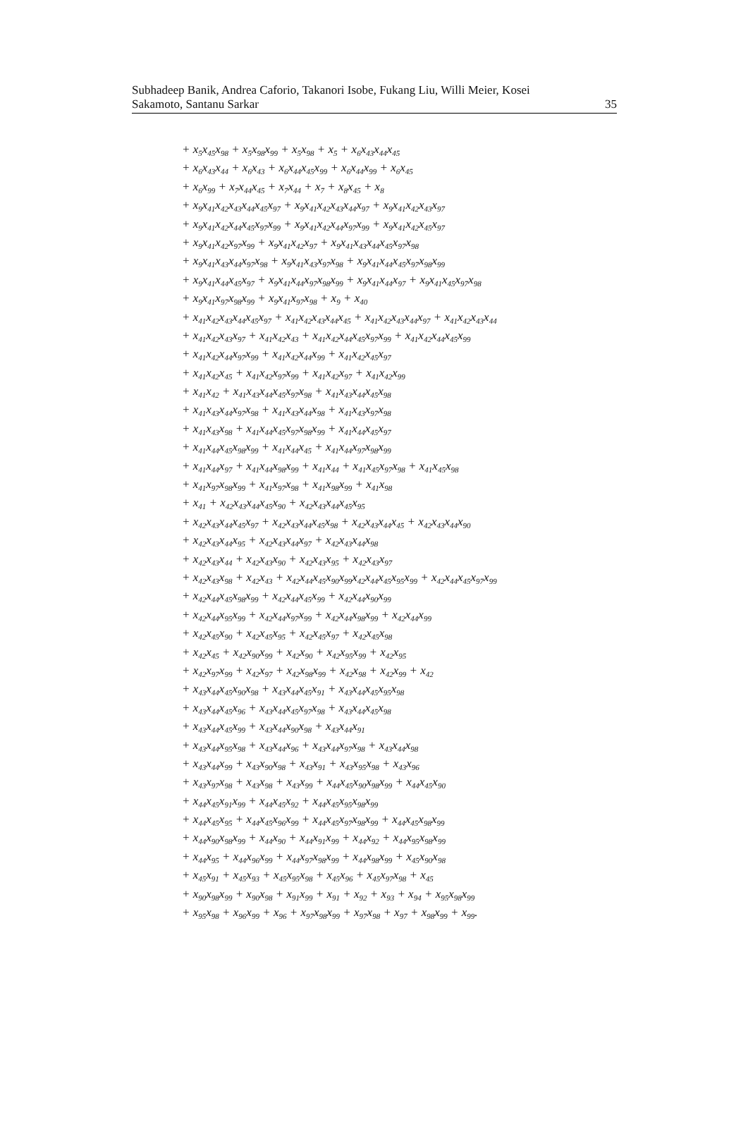Subhadeep Banik, Andrea Caforio, Takanori Isobe, Fukang Liu, Willi Meier, Kosei
Sakamoto, Santanu Sarkar
35
+ x<sub>5</sub>x<sub>45</sub>x<sub>98</sub> + x<sub>5</sub>x<sub>98</sub>x<sub>99</sub> + x<sub>5</sub>x<sub>98</sub> + x<sub>5</sub> + x<sub>6</sub>x<sub>43</sub>x<sub>44</sub>x<sub>45</sub>
+ x<sub>6</sub>x<sub>43</sub>x<sub>44</sub> + x<sub>6</sub>x<sub>43</sub> + x<sub>6</sub>x<sub>44</sub>x<sub>45</sub>x<sub>99</sub> + x<sub>6</sub>x<sub>44</sub>x<sub>99</sub> + x<sub>6</sub>x<sub>45</sub>
+ x<sub>6</sub>x<sub>99</sub> + x<sub>7</sub>x<sub>44</sub>x<sub>45</sub> + x<sub>7</sub>x<sub>44</sub> + x<sub>7</sub> + x<sub>8</sub>x<sub>45</sub> + x<sub>8</sub>
+ x<sub>9</sub>x<sub>41</sub>x<sub>42</sub>x<sub>43</sub>x<sub>44</sub>x<sub>45</sub>x<sub>97</sub> + x<sub>9</sub>x<sub>41</sub>x<sub>42</sub>x<sub>43</sub>x<sub>44</sub>x<sub>97</sub> + x<sub>9</sub>x<sub>41</sub>x<sub>42</sub>x<sub>43</sub>x<sub>97</sub>
+ x<sub>9</sub>x<sub>41</sub>x<sub>42</sub>x<sub>44</sub>x<sub>45</sub>x<sub>97</sub>x<sub>99</sub> + x<sub>9</sub>x<sub>41</sub>x<sub>42</sub>x<sub>44</sub>x<sub>97</sub>x<sub>99</sub> + x<sub>9</sub>x<sub>41</sub>x<sub>42</sub>x<sub>45</sub>x<sub>97</sub>
+ x<sub>9</sub>x<sub>41</sub>x<sub>42</sub>x<sub>97</sub>x<sub>99</sub> + x<sub>9</sub>x<sub>41</sub>x<sub>42</sub>x<sub>97</sub> + x<sub>9</sub>x<sub>41</sub>x<sub>43</sub>x<sub>44</sub>x<sub>45</sub>x<sub>97</sub>x<sub>98</sub>
+ x<sub>9</sub>x<sub>41</sub>x<sub>43</sub>x<sub>44</sub>x<sub>97</sub>x<sub>98</sub> + x<sub>9</sub>x<sub>41</sub>x<sub>43</sub>x<sub>97</sub>x<sub>98</sub> + x<sub>9</sub>x<sub>41</sub>x<sub>44</sub>x<sub>45</sub>x<sub>97</sub>x<sub>98</sub>x<sub>99</sub>
+ x<sub>9</sub>x<sub>41</sub>x<sub>44</sub>x<sub>45</sub>x<sub>97</sub> + x<sub>9</sub>x<sub>41</sub>x<sub>44</sub>x<sub>97</sub>x<sub>98</sub>x<sub>99</sub> + x<sub>9</sub>x<sub>41</sub>x<sub>44</sub>x<sub>97</sub> + x<sub>9</sub>x<sub>41</sub>x<sub>45</sub>x<sub>97</sub>x<sub>98</sub>
+ x<sub>9</sub>x<sub>41</sub>x<sub>97</sub>x<sub>98</sub>x<sub>99</sub> + x<sub>9</sub>x<sub>41</sub>x<sub>97</sub>x<sub>98</sub> + x<sub>9</sub> + x<sub>40</sub>
+ x<sub>41</sub>x<sub>42</sub>x<sub>43</sub>x<sub>44</sub>x<sub>45</sub>x<sub>97</sub> + x<sub>41</sub>x<sub>42</sub>x<sub>43</sub>x<sub>44</sub>x<sub>45</sub> + x<sub>41</sub>x<sub>42</sub>x<sub>43</sub>x<sub>44</sub>x<sub>97</sub> + x<sub>41</sub>x<sub>42</sub>x<sub>43</sub>x<sub>44</sub>
+ x<sub>41</sub>x<sub>42</sub>x<sub>43</sub>x<sub>97</sub> + x<sub>41</sub>x<sub>42</sub>x<sub>43</sub> + x<sub>41</sub>x<sub>42</sub>x<sub>44</sub>x<sub>45</sub>x<sub>97</sub>x<sub>99</sub> + x<sub>41</sub>x<sub>42</sub>x<sub>44</sub>x<sub>45</sub>x<sub>99</sub>
+ x<sub>41</sub>x<sub>42</sub>x<sub>44</sub>x<sub>97</sub>x<sub>99</sub> + x<sub>41</sub>x<sub>42</sub>x<sub>44</sub>x<sub>99</sub> + x<sub>41</sub>x<sub>42</sub>x<sub>45</sub>x<sub>97</sub>
+ x<sub>41</sub>x<sub>42</sub>x<sub>45</sub> + x<sub>41</sub>x<sub>42</sub>x<sub>97</sub>x<sub>99</sub> + x<sub>41</sub>x<sub>42</sub>x<sub>97</sub> + x<sub>41</sub>x<sub>42</sub>x<sub>99</sub>
+ x<sub>41</sub>x<sub>42</sub> + x<sub>41</sub>x<sub>43</sub>x<sub>44</sub>x<sub>45</sub>x<sub>97</sub>x<sub>98</sub> + x<sub>41</sub>x<sub>43</sub>x<sub>44</sub>x<sub>45</sub>x<sub>98</sub>
+ x<sub>41</sub>x<sub>43</sub>x<sub>44</sub>x<sub>97</sub>x<sub>98</sub> + x<sub>41</sub>x<sub>43</sub>x<sub>44</sub>x<sub>98</sub> + x<sub>41</sub>x<sub>43</sub>x<sub>97</sub>x<sub>98</sub>
+ x<sub>41</sub>x<sub>43</sub>x<sub>98</sub> + x<sub>41</sub>x<sub>44</sub>x<sub>45</sub>x<sub>97</sub>x<sub>98</sub>x<sub>99</sub> + x<sub>41</sub>x<sub>44</sub>x<sub>45</sub>x<sub>97</sub>
+ x<sub>41</sub>x<sub>44</sub>x<sub>45</sub>x<sub>98</sub>x<sub>99</sub> + x<sub>41</sub>x<sub>44</sub>x<sub>45</sub> + x<sub>41</sub>x<sub>44</sub>x<sub>97</sub>x<sub>98</sub>x<sub>99</sub>
+ x<sub>41</sub>x<sub>44</sub>x<sub>97</sub> + x<sub>41</sub>x<sub>44</sub>x<sub>98</sub>x<sub>99</sub> + x<sub>41</sub>x<sub>44</sub> + x<sub>41</sub>x<sub>45</sub>x<sub>97</sub>x<sub>98</sub> + x<sub>41</sub>x<sub>45</sub>x<sub>98</sub>
+ x<sub>41</sub>x<sub>97</sub>x<sub>98</sub>x<sub>99</sub> + x<sub>41</sub>x<sub>97</sub>x<sub>98</sub> + x<sub>41</sub>x<sub>98</sub>x<sub>99</sub> + x<sub>41</sub>x<sub>98</sub>
+ x<sub>41</sub> + x<sub>42</sub>x<sub>43</sub>x<sub>44</sub>x<sub>45</sub>x<sub>90</sub> + x<sub>42</sub>x<sub>43</sub>x<sub>44</sub>x<sub>45</sub>x<sub>95</sub>
+ x<sub>42</sub>x<sub>43</sub>x<sub>44</sub>x<sub>45</sub>x<sub>97</sub> + x<sub>42</sub>x<sub>43</sub>x<sub>44</sub>x<sub>45</sub>x<sub>98</sub> + x<sub>42</sub>x<sub>43</sub>x<sub>44</sub>x<sub>45</sub> + x<sub>42</sub>x<sub>43</sub>x<sub>44</sub>x<sub>90</sub>
+ x<sub>42</sub>x<sub>43</sub>x<sub>44</sub>x<sub>95</sub> + x<sub>42</sub>x<sub>43</sub>x<sub>44</sub>x<sub>97</sub> + x<sub>42</sub>x<sub>43</sub>x<sub>44</sub>x<sub>98</sub>
+ x<sub>42</sub>x<sub>43</sub>x<sub>44</sub> + x<sub>42</sub>x<sub>43</sub>x<sub>90</sub> + x<sub>42</sub>x<sub>43</sub>x<sub>95</sub> + x<sub>42</sub>x<sub>43</sub>x<sub>97</sub>
+ x<sub>42</sub>x<sub>43</sub>x<sub>98</sub> + x<sub>42</sub>x<sub>43</sub> + x<sub>42</sub>x<sub>44</sub>x<sub>45</sub>x<sub>90</sub>x<sub>99</sub>x<sub>42</sub>x<sub>44</sub>x<sub>45</sub>x<sub>95</sub>x<sub>99</sub> + x<sub>42</sub>x<sub>44</sub>x<sub>45</sub>x<sub>97</sub>x<sub>99</sub>
+ x<sub>42</sub>x<sub>44</sub>x<sub>45</sub>x<sub>98</sub>x<sub>99</sub> + x<sub>42</sub>x<sub>44</sub>x<sub>45</sub>x<sub>99</sub> + x<sub>42</sub>x<sub>44</sub>x<sub>90</sub>x<sub>99</sub>
+ x<sub>42</sub>x<sub>44</sub>x<sub>95</sub>x<sub>99</sub> + x<sub>42</sub>x<sub>44</sub>x<sub>97</sub>x<sub>99</sub> + x<sub>42</sub>x<sub>44</sub>x<sub>98</sub>x<sub>99</sub> + x<sub>42</sub>x<sub>44</sub>x<sub>99</sub>
+ x<sub>42</sub>x<sub>45</sub>x<sub>90</sub> + x<sub>42</sub>x<sub>45</sub>x<sub>95</sub> + x<sub>42</sub>x<sub>45</sub>x<sub>97</sub> + x<sub>42</sub>x<sub>45</sub>x<sub>98</sub>
+ x<sub>42</sub>x<sub>45</sub> + x<sub>42</sub>x<sub>90</sub>x<sub>99</sub> + x<sub>42</sub>x<sub>90</sub> + x<sub>42</sub>x<sub>95</sub>x<sub>99</sub> + x<sub>42</sub>x<sub>95</sub>
+ x<sub>42</sub>x<sub>97</sub>x<sub>99</sub> + x<sub>42</sub>x<sub>97</sub> + x<sub>42</sub>x<sub>98</sub>x<sub>99</sub> + x<sub>42</sub>x<sub>98</sub> + x<sub>42</sub>x<sub>99</sub> + x<sub>42</sub>
+ x<sub>43</sub>x<sub>44</sub>x<sub>45</sub>x<sub>90</sub>x<sub>98</sub> + x<sub>43</sub>x<sub>44</sub>x<sub>45</sub>x<sub>91</sub> + x<sub>43</sub>x<sub>44</sub>x<sub>45</sub>x<sub>95</sub>x<sub>98</sub>
+ x<sub>43</sub>x<sub>44</sub>x<sub>45</sub>x<sub>96</sub> + x<sub>43</sub>x<sub>44</sub>x<sub>45</sub>x<sub>97</sub>x<sub>98</sub> + x<sub>43</sub>x<sub>44</sub>x<sub>45</sub>x<sub>98</sub>
+ x<sub>43</sub>x<sub>44</sub>x<sub>45</sub>x<sub>99</sub> + x<sub>43</sub>x<sub>44</sub>x<sub>90</sub>x<sub>98</sub> + x<sub>43</sub>x<sub>44</sub>x<sub>91</sub>
+ x<sub>43</sub>x<sub>44</sub>x<sub>95</sub>x<sub>98</sub> + x<sub>43</sub>x<sub>44</sub>x<sub>96</sub> + x<sub>43</sub>x<sub>44</sub>x<sub>97</sub>x<sub>98</sub> + x<sub>43</sub>x<sub>44</sub>x<sub>98</sub>
+ x<sub>43</sub>x<sub>44</sub>x<sub>99</sub> + x<sub>43</sub>x<sub>90</sub>x<sub>98</sub> + x<sub>43</sub>x<sub>91</sub> + x<sub>43</sub>x<sub>95</sub>x<sub>98</sub> + x<sub>43</sub>x<sub>96</sub>
+ x<sub>43</sub>x<sub>97</sub>x<sub>98</sub> + x<sub>43</sub>x<sub>98</sub> + x<sub>43</sub>x<sub>99</sub> + x<sub>44</sub>x<sub>45</sub>x<sub>90</sub>x<sub>98</sub>x<sub>99</sub> + x<sub>44</sub>x<sub>45</sub>x<sub>90</sub>
+ x<sub>44</sub>x<sub>45</sub>x<sub>91</sub>x<sub>99</sub> + x<sub>44</sub>x<sub>45</sub>x<sub>92</sub> + x<sub>44</sub>x<sub>45</sub>x<sub>95</sub>x<sub>98</sub>x<sub>99</sub>
+ x<sub>44</sub>x<sub>45</sub>x<sub>95</sub> + x<sub>44</sub>x<sub>45</sub>x<sub>96</sub>x<sub>99</sub> + x<sub>44</sub>x<sub>45</sub>x<sub>97</sub>x<sub>98</sub>x<sub>99</sub> + x<sub>44</sub>x<sub>45</sub>x<sub>98</sub>x<sub>99</sub>
+ x<sub>44</sub>x<sub>90</sub>x<sub>98</sub>x<sub>99</sub> + x<sub>44</sub>x<sub>90</sub> + x<sub>44</sub>x<sub>91</sub>x<sub>99</sub> + x<sub>44</sub>x<sub>92</sub> + x<sub>44</sub>x<sub>95</sub>x<sub>98</sub>x<sub>99</sub>
+ x<sub>44</sub>x<sub>95</sub> + x<sub>44</sub>x<sub>96</sub>x<sub>99</sub> + x<sub>44</sub>x<sub>97</sub>x<sub>98</sub>x<sub>99</sub> + x<sub>44</sub>x<sub>98</sub>x<sub>99</sub> + x<sub>45</sub>x<sub>90</sub>x<sub>98</sub>
+ x<sub>45</sub>x<sub>91</sub> + x<sub>45</sub>x<sub>93</sub> + x<sub>45</sub>x<sub>95</sub>x<sub>98</sub> + x<sub>45</sub>x<sub>96</sub> + x<sub>45</sub>x<sub>97</sub>x<sub>98</sub> + x<sub>45</sub>
+ x<sub>90</sub>x<sub>98</sub>x<sub>99</sub> + x<sub>90</sub>x<sub>98</sub> + x<sub>91</sub>x<sub>99</sub> + x<sub>91</sub> + x<sub>92</sub> + x<sub>93</sub> + x<sub>94</sub> + x<sub>95</sub>x<sub>98</sub>x<sub>99</sub>
+ x<sub>95</sub>x<sub>98</sub> + x<sub>96</sub>x<sub>99</sub> + x<sub>96</sub> + x<sub>97</sub>x<sub>98</sub>x<sub>99</sub> + x<sub>97</sub>x<sub>98</sub> + x<sub>97</sub> + x<sub>98</sub>x<sub>99</sub> + x<sub>99</sub>.